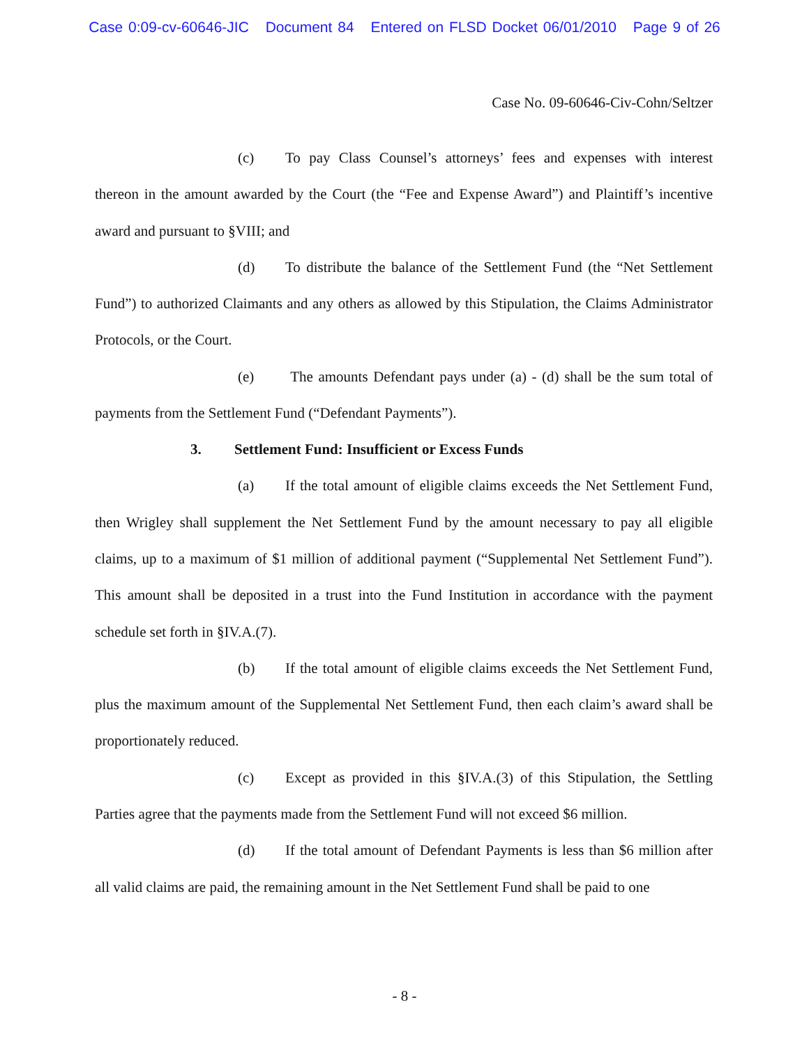Case 0:09-cv-60646-JIC Document 84 Entered on FLSD Docket 06/01/2010 Page 9 of 26
Case No. 09-60646-Civ-Cohn/Seltzer
(c) To pay Class Counsel’s attorneys’ fees and expenses with interest thereon in the amount awarded by the Court (the “Fee and Expense Award”) and Plaintiff’s incentive award and pursuant to §VIII; and
(d) To distribute the balance of the Settlement Fund (the “Net Settlement Fund”) to authorized Claimants and any others as allowed by this Stipulation, the Claims Administrator Protocols, or the Court.
(e) The amounts Defendant pays under (a) - (d) shall be the sum total of payments from the Settlement Fund (“Defendant Payments”).
3. Settlement Fund: Insufficient or Excess Funds
(a) If the total amount of eligible claims exceeds the Net Settlement Fund, then Wrigley shall supplement the Net Settlement Fund by the amount necessary to pay all eligible claims, up to a maximum of $1 million of additional payment (“Supplemental Net Settlement Fund”). This amount shall be deposited in a trust into the Fund Institution in accordance with the payment schedule set forth in §IV.A.(7).
(b) If the total amount of eligible claims exceeds the Net Settlement Fund, plus the maximum amount of the Supplemental Net Settlement Fund, then each claim’s award shall be proportionately reduced.
(c) Except as provided in this §IV.A.(3) of this Stipulation, the Settling Parties agree that the payments made from the Settlement Fund will not exceed $6 million.
(d) If the total amount of Defendant Payments is less than $6 million after all valid claims are paid, the remaining amount in the Net Settlement Fund shall be paid to one
- 8 -